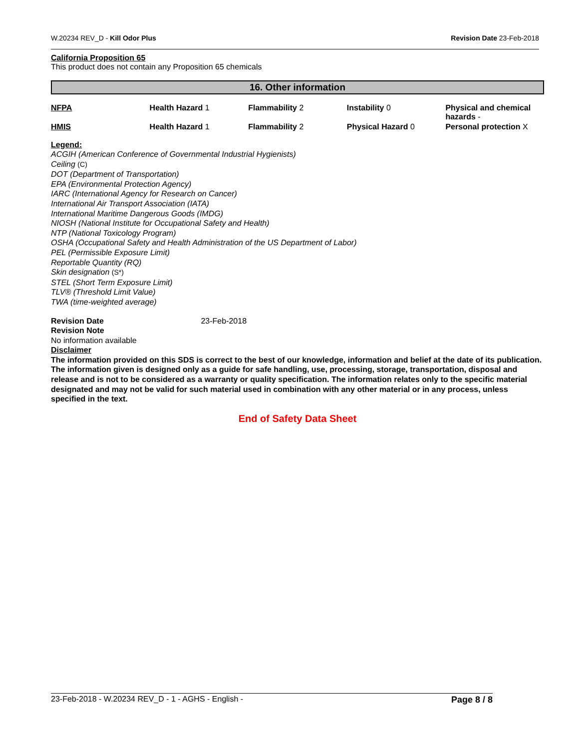W.20234 REV_D - Kill Odor Plus Revision Date 23-Feb-2018
California Proposition 65
This product does not contain any Proposition 65 chemicals
16. Other information
| NFPA | Health Hazard 1 | Flammability 2 | Instability 0 | Physical and chemical hazards - |
| HMIS | Health Hazard 1 | Flammability 2 | Physical Hazard 0 | Personal protection X |
Legend:
ACGIH (American Conference of Governmental Industrial Hygienists)
Ceiling (C)
DOT (Department of Transportation)
EPA (Environmental Protection Agency)
IARC (International Agency for Research on Cancer)
International Air Transport Association (IATA)
International Maritime Dangerous Goods (IMDG)
NIOSH (National Institute for Occupational Safety and Health)
NTP (National Toxicology Program)
OSHA (Occupational Safety and Health Administration of the US Department of Labor)
PEL (Permissible Exposure Limit)
Reportable Quantity (RQ)
Skin designation (S*)
STEL (Short Term Exposure Limit)
TLV® (Threshold Limit Value)
TWA (time-weighted average)
Revision Date 23-Feb-2018
Revision Note
No information available
Disclaimer
The information provided on this SDS is correct to the best of our knowledge, information and belief at the date of its publication. The information given is designed only as a guide for safe handling, use, processing, storage, transportation, disposal and release and is not to be considered as a warranty or quality specification. The information relates only to the specific material designated and may not be valid for such material used in combination with any other material or in any process, unless specified in the text.
End of Safety Data Sheet
23-Feb-2018 - W.20234 REV_D - 1 - AGHS - English - Page 8 / 8